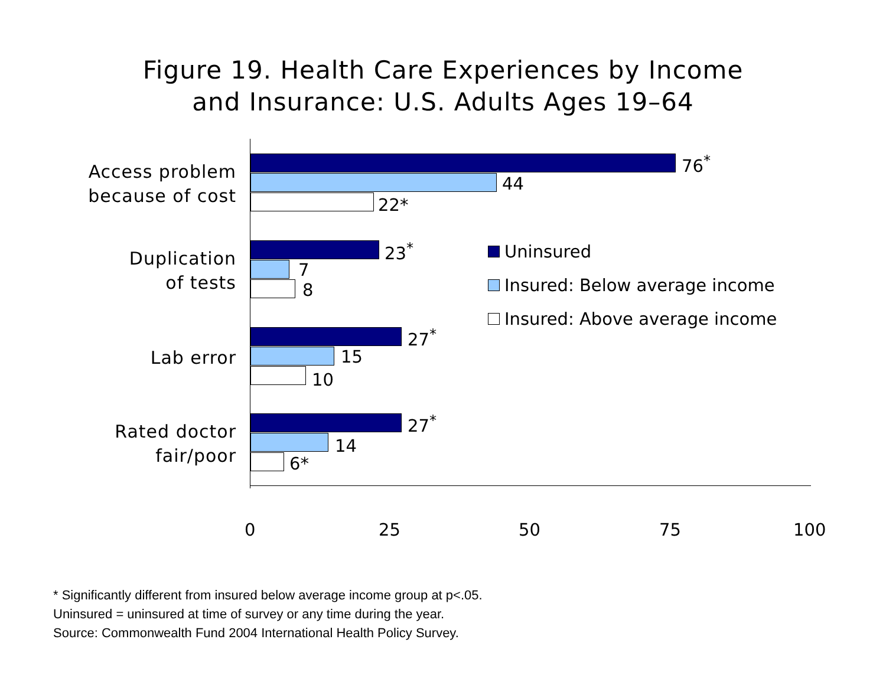Figure 19. Health Care Experiences by Income
and Insurance: U.S. Adults Ages 19–64
Access problem
because of cost
76<sup>*</sup>
44
22*
Duplication
of tests
23<sup>*</sup>
7
8
Lab error
27<sup>*</sup>
15
10
Rated doctor
fair/poor
27<sup>*</sup>
14
6*
Uninsured
Insured: Below average income
Insured: Above average income
0 25 50 75 100
* Significantly different from insured below average income group at p<.05.
Uninsured = uninsured at time of survey or any time during the year.
Source: Commonwealth Fund 2004 International Health Policy Survey.